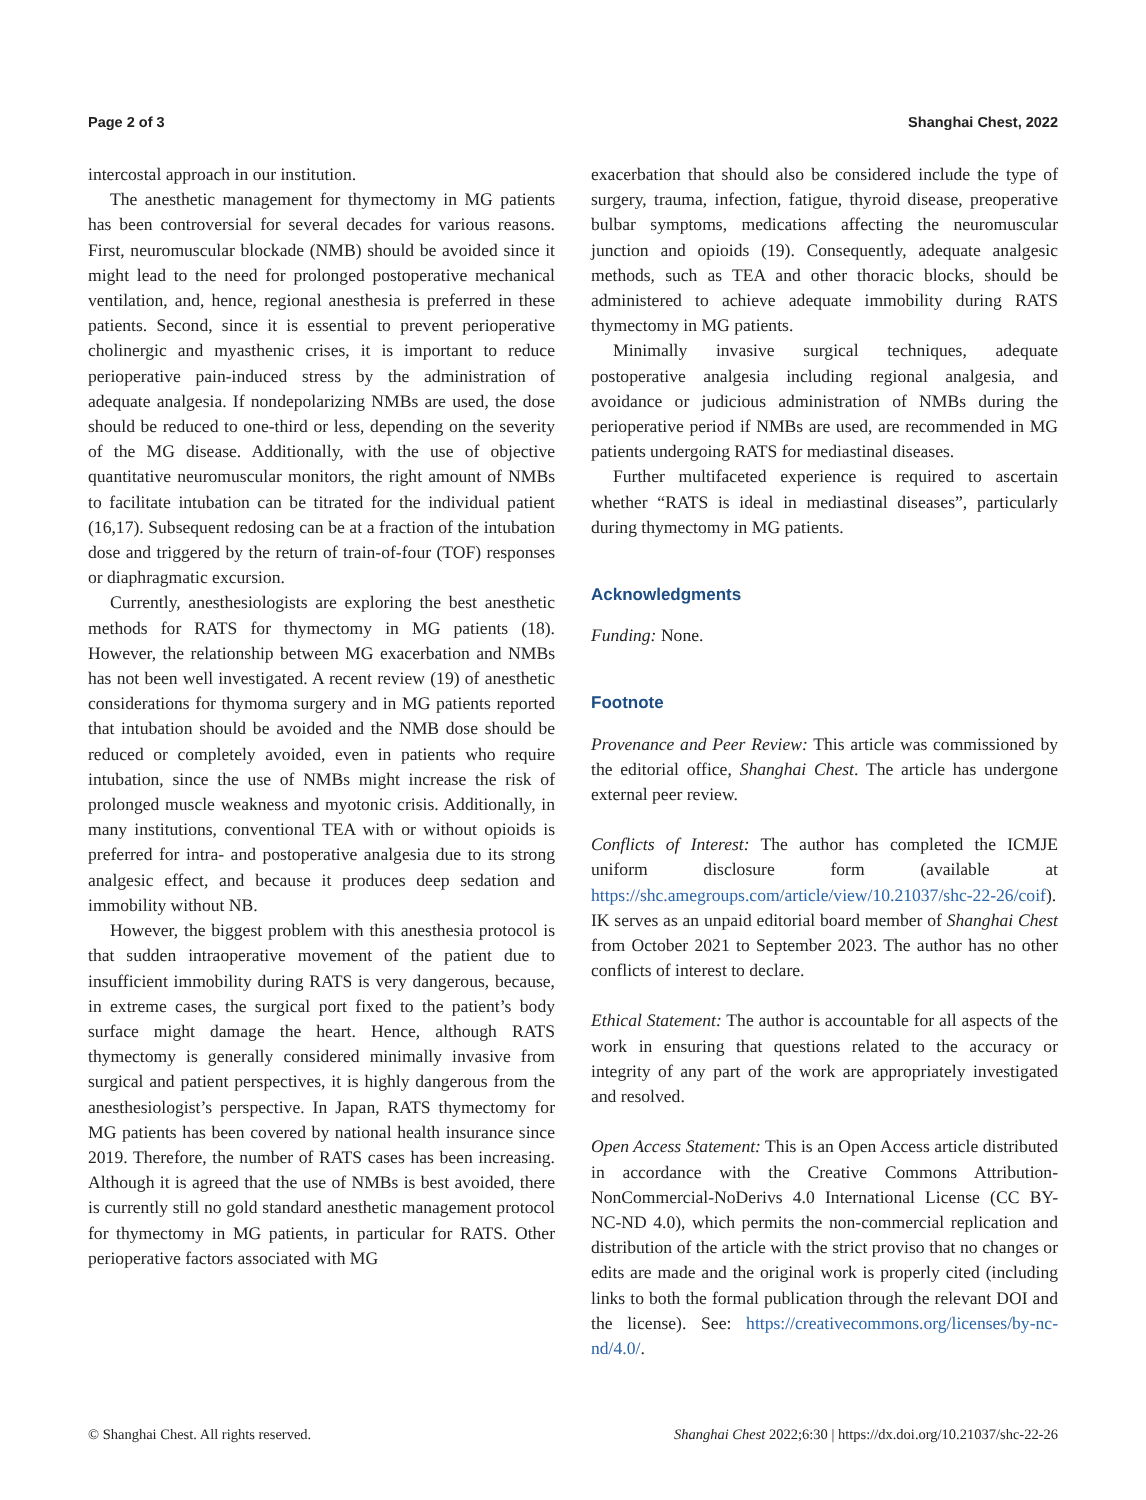Page 2 of 3 Shanghai Chest, 2022
intercostal approach in our institution.
The anesthetic management for thymectomy in MG patients has been controversial for several decades for various reasons. First, neuromuscular blockade (NMB) should be avoided since it might lead to the need for prolonged postoperative mechanical ventilation, and, hence, regional anesthesia is preferred in these patients. Second, since it is essential to prevent perioperative cholinergic and myasthenic crises, it is important to reduce perioperative pain-induced stress by the administration of adequate analgesia. If nondepolarizing NMBs are used, the dose should be reduced to one-third or less, depending on the severity of the MG disease. Additionally, with the use of objective quantitative neuromuscular monitors, the right amount of NMBs to facilitate intubation can be titrated for the individual patient (16,17). Subsequent redosing can be at a fraction of the intubation dose and triggered by the return of train-of-four (TOF) responses or diaphragmatic excursion.
Currently, anesthesiologists are exploring the best anesthetic methods for RATS for thymectomy in MG patients (18). However, the relationship between MG exacerbation and NMBs has not been well investigated. A recent review (19) of anesthetic considerations for thymoma surgery and in MG patients reported that intubation should be avoided and the NMB dose should be reduced or completely avoided, even in patients who require intubation, since the use of NMBs might increase the risk of prolonged muscle weakness and myotonic crisis. Additionally, in many institutions, conventional TEA with or without opioids is preferred for intra- and postoperative analgesia due to its strong analgesic effect, and because it produces deep sedation and immobility without NB.
However, the biggest problem with this anesthesia protocol is that sudden intraoperative movement of the patient due to insufficient immobility during RATS is very dangerous, because, in extreme cases, the surgical port fixed to the patient’s body surface might damage the heart. Hence, although RATS thymectomy is generally considered minimally invasive from surgical and patient perspectives, it is highly dangerous from the anesthesiologist’s perspective. In Japan, RATS thymectomy for MG patients has been covered by national health insurance since 2019. Therefore, the number of RATS cases has been increasing. Although it is agreed that the use of NMBs is best avoided, there is currently still no gold standard anesthetic management protocol for thymectomy in MG patients, in particular for RATS. Other perioperative factors associated with MG
exacerbation that should also be considered include the type of surgery, trauma, infection, fatigue, thyroid disease, preoperative bulbar symptoms, medications affecting the neuromuscular junction and opioids (19). Consequently, adequate analgesic methods, such as TEA and other thoracic blocks, should be administered to achieve adequate immobility during RATS thymectomy in MG patients.
Minimally invasive surgical techniques, adequate postoperative analgesia including regional analgesia, and avoidance or judicious administration of NMBs during the perioperative period if NMBs are used, are recommended in MG patients undergoing RATS for mediastinal diseases.
Further multifaceted experience is required to ascertain whether “RATS is ideal in mediastinal diseases”, particularly during thymectomy in MG patients.
Acknowledgments
Funding: None.
Footnote
Provenance and Peer Review: This article was commissioned by the editorial office, Shanghai Chest. The article has undergone external peer review.
Conflicts of Interest: The author has completed the ICMJE uniform disclosure form (available at https://shc.amegroups.com/article/view/10.21037/shc-22-26/coif). IK serves as an unpaid editorial board member of Shanghai Chest from October 2021 to September 2023. The author has no other conflicts of interest to declare.
Ethical Statement: The author is accountable for all aspects of the work in ensuring that questions related to the accuracy or integrity of any part of the work are appropriately investigated and resolved.
Open Access Statement: This is an Open Access article distributed in accordance with the Creative Commons Attribution-NonCommercial-NoDerivs 4.0 International License (CC BY-NC-ND 4.0), which permits the non-commercial replication and distribution of the article with the strict proviso that no changes or edits are made and the original work is properly cited (including links to both the formal publication through the relevant DOI and the license). See: https://creativecommons.org/licenses/by-nc-nd/4.0/.
© Shanghai Chest. All rights reserved. Shanghai Chest 2022;6:30 | https://dx.doi.org/10.21037/shc-22-26